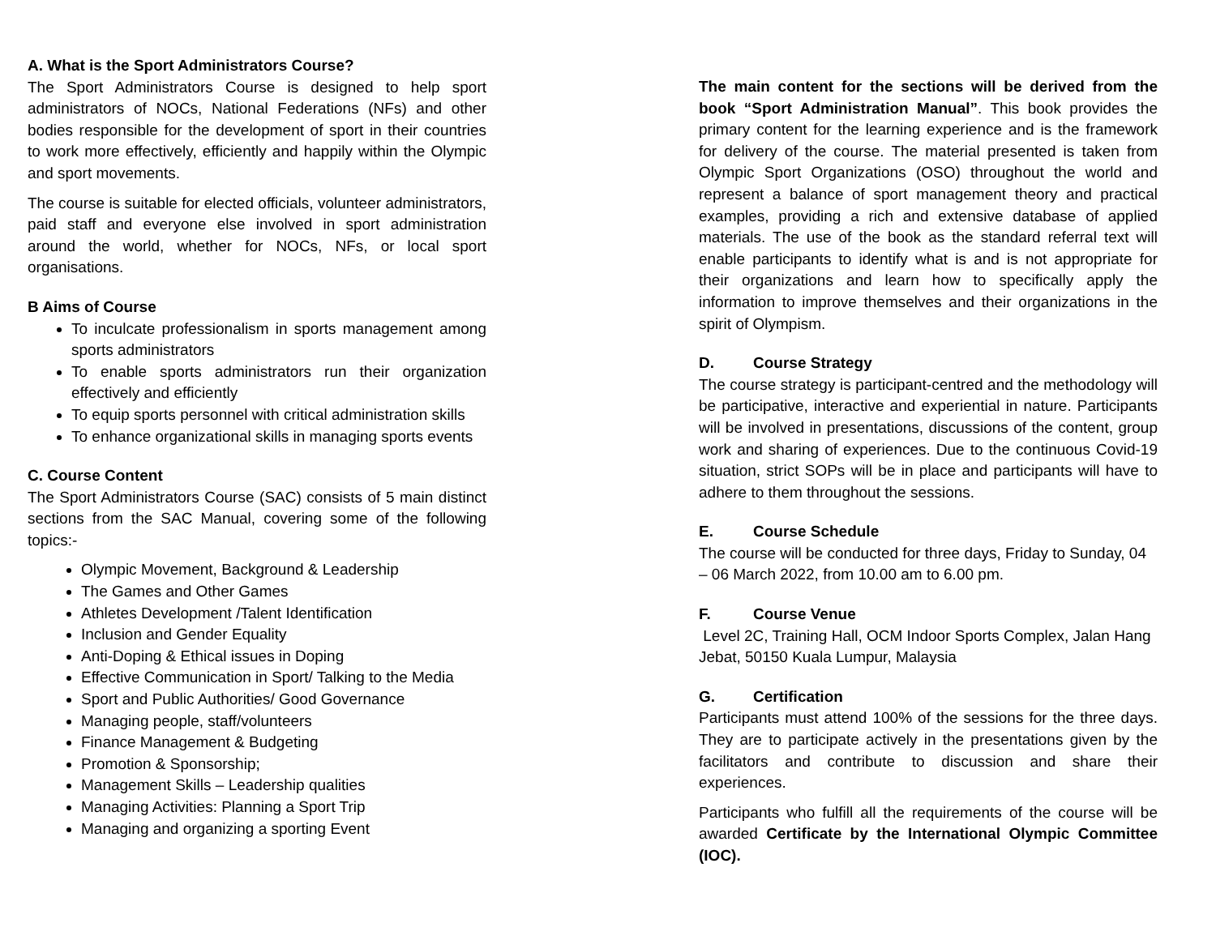A. What is the Sport Administrators Course?
The Sport Administrators Course is designed to help sport administrators of NOCs, National Federations (NFs) and other bodies responsible for the development of sport in their countries to work more effectively, efficiently and happily within the Olympic and sport movements.
The course is suitable for elected officials, volunteer administrators, paid staff and everyone else involved in sport administration around the world, whether for NOCs, NFs, or local sport organisations.
B Aims of Course
To inculcate professionalism in sports management among sports administrators
To enable sports administrators run their organization effectively and efficiently
To equip sports personnel with critical administration skills
To enhance organizational skills in managing sports events
C. Course Content
The Sport Administrators Course (SAC) consists of 5 main distinct sections from the SAC Manual, covering some of the following topics:-
Olympic Movement, Background & Leadership
The Games and Other Games
Athletes Development /Talent Identification
Inclusion and Gender Equality
Anti-Doping & Ethical issues in Doping
Effective Communication in Sport/ Talking to the Media
Sport and Public Authorities/ Good Governance
Managing people, staff/volunteers
Finance Management & Budgeting
Promotion & Sponsorship;
Management Skills – Leadership qualities
Managing Activities: Planning a Sport Trip
Managing and organizing a sporting Event
The main content for the sections will be derived from the book “Sport Administration Manual”. This book provides the primary content for the learning experience and is the framework for delivery of the course. The material presented is taken from Olympic Sport Organizations (OSO) throughout the world and represent a balance of sport management theory and practical examples, providing a rich and extensive database of applied materials. The use of the book as the standard referral text will enable participants to identify what is and is not appropriate for their organizations and learn how to specifically apply the information to improve themselves and their organizations in the spirit of Olympism.
D. Course Strategy
The course strategy is participant-centred and the methodology will be participative, interactive and experiential in nature. Participants will be involved in presentations, discussions of the content, group work and sharing of experiences. Due to the continuous Covid-19 situation, strict SOPs will be in place and participants will have to adhere to them throughout the sessions.
E. Course Schedule
The course will be conducted for three days, Friday to Sunday, 04 – 06 March 2022, from 10.00 am to 6.00 pm.
F. Course Venue
Level 2C, Training Hall, OCM Indoor Sports Complex, Jalan Hang Jebat, 50150 Kuala Lumpur, Malaysia
G. Certification
Participants must attend 100% of the sessions for the three days. They are to participate actively in the presentations given by the facilitators and contribute to discussion and share their experiences.
Participants who fulfill all the requirements of the course will be awarded Certificate by the International Olympic Committee (IOC).